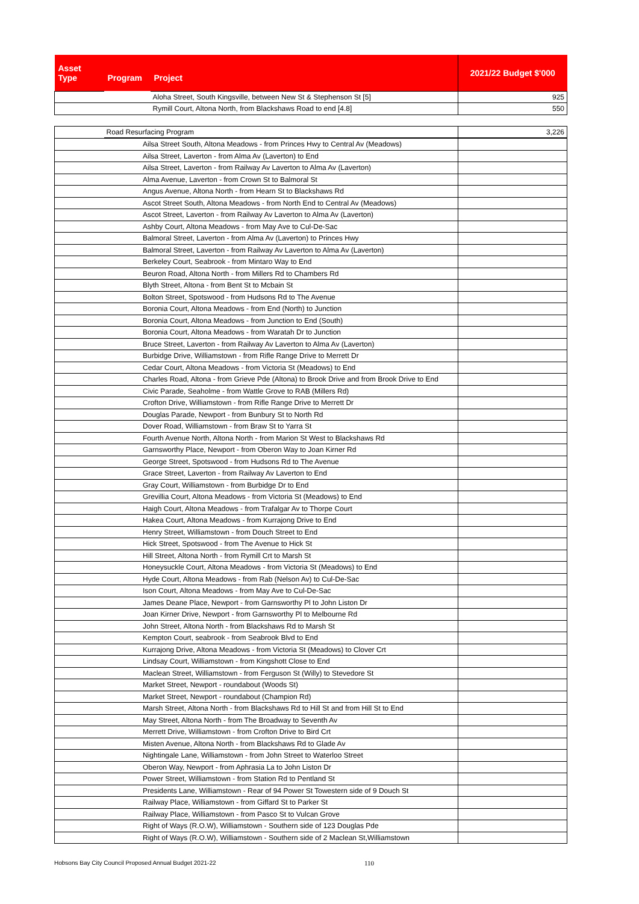| Asset Type | Program | Project | 2021/22 Budget $'000 |
| --- | --- | --- | --- |
| | | Aloha Street, South Kingsville, between New St & Stephenson St [5] | 925 |
| | | Rymill Court, Altona North, from Blackshaws Road to end [4.8] | 550 |
| | Road Resurfacing Program | | 3,226 |
| | Ailsa Street South, Altona Meadows - from Princes Hwy to Central Av (Meadows) | |
| | Ailsa Street, Laverton - from Alma Av (Laverton) to End | |
| | Ailsa Street, Laverton - from Railway Av Laverton to Alma Av (Laverton) | |
| | Alma Avenue, Laverton - from Crown St to Balmoral St | |
| | Angus Avenue, Altona North - from Hearn St to Blackshaws Rd | |
| | Ascot Street South, Altona Meadows - from North End to Central Av (Meadows) | |
| | Ascot Street, Laverton - from Railway Av Laverton to Alma Av (Laverton) | |
| | Ashby Court, Altona Meadows - from May Ave to Cul-De-Sac | |
| | Balmoral Street, Laverton - from Alma Av (Laverton) to Princes Hwy | |
| | Balmoral Street, Laverton - from Railway Av Laverton to Alma Av (Laverton) | |
| | Berkeley Court, Seabrook - from Mintaro Way to End | |
| | Beuron Road, Altona North - from Millers Rd to Chambers Rd | |
| | Blyth Street, Altona - from Bent St to Mcbain St | |
| | Bolton Street, Spotswood - from Hudsons Rd to The Avenue | |
| | Boronia Court, Altona Meadows - from End (North) to Junction | |
| | Boronia Court, Altona Meadows - from Junction to End (South) | |
| | Boronia Court, Altona Meadows - from Waratah Dr to Junction | |
| | Bruce Street, Laverton - from Railway Av Laverton to Alma Av (Laverton) | |
| | Burbidge Drive, Williamstown - from Rifle Range Drive to Merrett Dr | |
| | Cedar Court, Altona Meadows - from Victoria St (Meadows) to End | |
| | Charles Road, Altona - from Grieve Pde (Altona) to Brook Drive and from Brook Drive to End | |
| | Civic Parade, Seaholme - from Wattle Grove to RAB (Millers Rd) | |
| | Crofton Drive, Williamstown - from Rifle Range Drive to Merrett Dr | |
| | Douglas Parade, Newport - from Bunbury St to North Rd | |
| | Dover Road, Williamstown - from Braw St to Yarra St | |
| | Fourth Avenue North, Altona North - from Marion St West to Blackshaws Rd | |
| | Garnsworthy Place, Newport - from Oberon Way to Joan Kirner Rd | |
| | George Street, Spotswood - from Hudsons Rd to The Avenue | |
| | Grace Street, Laverton - from Railway Av Laverton to End | |
| | Gray Court, Williamstown - from Burbidge Dr to End | |
| | Grevillia Court, Altona Meadows - from Victoria St (Meadows) to End | |
| | Haigh Court, Altona Meadows - from Trafalgar Av to Thorpe Court | |
| | Hakea Court, Altona Meadows - from Kurrajong Drive to End | |
| | Henry Street, Williamstown - from Douch Street to End | |
| | Hick Street, Spotswood - from The Avenue to Hick St | |
| | Hill Street, Altona North - from Rymill Crt to Marsh St | |
| | Honeysuckle Court, Altona Meadows - from Victoria St (Meadows) to End | |
| | Hyde Court, Altona Meadows - from Rab (Nelson Av) to Cul-De-Sac | |
| | Ison Court, Altona Meadows - from May Ave to Cul-De-Sac | |
| | James Deane Place, Newport - from Garnsworthy Pl to John Liston Dr | |
| | Joan Kirner Drive, Newport - from Garnsworthy Pl to Melbourne Rd | |
| | John Street, Altona North - from Blackshaws Rd to Marsh St | |
| | Kempton Court, seabrook - from Seabrook Blvd to End | |
| | Kurrajong Drive, Altona Meadows - from Victoria St (Meadows) to Clover Crt | |
| | Lindsay Court, Williamstown - from Kingshott Close to End | |
| | Maclean Street, Williamstown - from Ferguson St (Willy) to Stevedore St | |
| | Market Street, Newport - roundabout (Woods St) | |
| | Market Street, Newport - roundabout (Champion Rd) | |
| | Marsh Street, Altona North - from Blackshaws Rd to Hill St and from Hill St to End | |
| | May Street, Altona North - from The Broadway to Seventh Av | |
| | Merrett Drive, Williamstown - from Crofton Drive to Bird Crt | |
| | Misten Avenue, Altona North - from Blackshaws Rd to Glade Av | |
| | Nightingale Lane, Williamstown - from John Street to Waterloo Street | |
| | Oberon Way, Newport - from Aphrasia La to John Liston Dr | |
| | Power Street, Williamstown - from Station Rd to Pentland St | |
| | Presidents Lane, Williamstown - Rear of 94 Power St Towestern side of 9 Douch St | |
| | Railway Place, Williamstown - from Giffard St to Parker St | |
| | Railway Place, Williamstown - from Pasco St to Vulcan Grove | |
| | Right of Ways (R.O.W), Williamstown - Southern side of 123 Douglas Pde | |
| | Right of Ways (R.O.W), Williamstown - Southern side of 2 Maclean St,Williamstown | |
Hobsons Bay City Council Proposed Annual Budget 2021-22 110